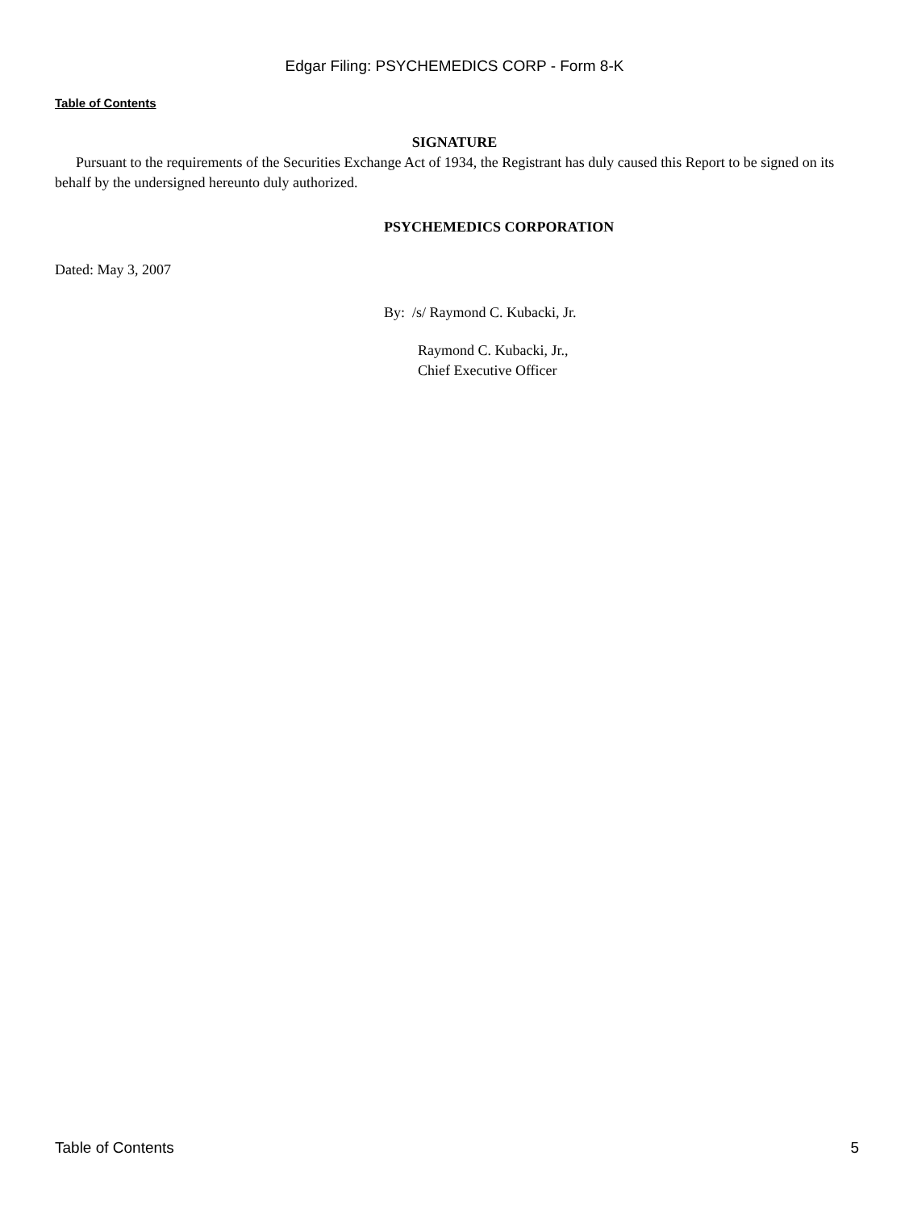Edgar Filing: PSYCHEMEDICS CORP - Form 8-K
Table of Contents
SIGNATURE
Pursuant to the requirements of the Securities Exchange Act of 1934, the Registrant has duly caused this Report to be signed on its behalf by the undersigned hereunto duly authorized.
PSYCHEMEDICS CORPORATION
Dated: May 3, 2007
By: /s/ Raymond C. Kubacki, Jr.
Raymond C. Kubacki, Jr.,
Chief Executive Officer
Table of Contents 5